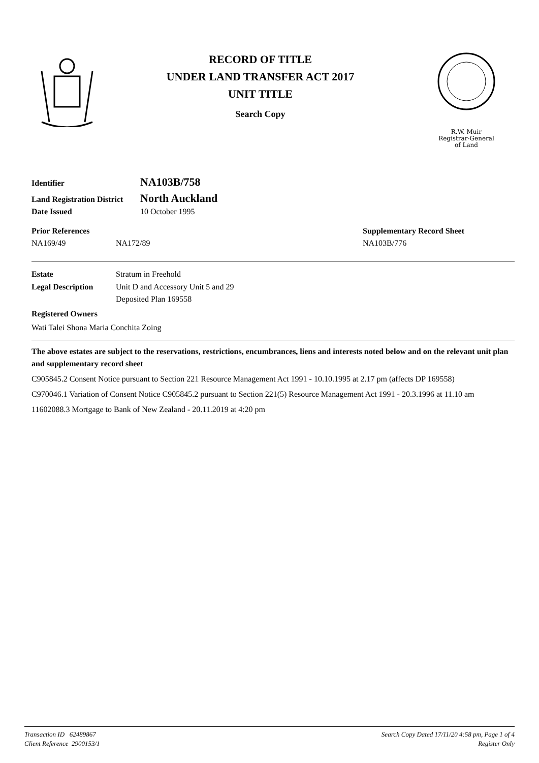RECORD OF TITLE
UNDER LAND TRANSFER ACT 2017
UNIT TITLE
Search Copy
R.W. Muir
Registrar-General
of Land
Identifier
NA103B/758
Land Registration District
North Auckland
Date Issued 10 October 1995
Prior References Supplementary Record Sheet
NA169/49 NA172/89 NA103B/776
Estate Stratum in Freehold
Legal Description Unit D and Accessory Unit 5 and 29
Deposited Plan 169558
Registered Owners
Wati Talei Shona Maria Conchita Zoing
The above estates are subject to the reservations, restrictions, encumbrances, liens and interests noted below and on the relevant unit plan and supplementary record sheet
C905845.2 Consent Notice pursuant to Section 221 Resource Management Act 1991 - 10.10.1995 at 2.17 pm (affects DP 169558)
C970046.1 Variation of Consent Notice C905845.2 pursuant to Section 221(5) Resource Management Act 1991 - 20.3.1996 at 11.10 am
11602088.3 Mortgage to Bank of New Zealand - 20.11.2019 at 4:20 pm
Transaction ID 62489867
Client Reference 2900153/1
Search Copy Dated 17/11/20 4:58 pm, Page 1 of 4
Register Only